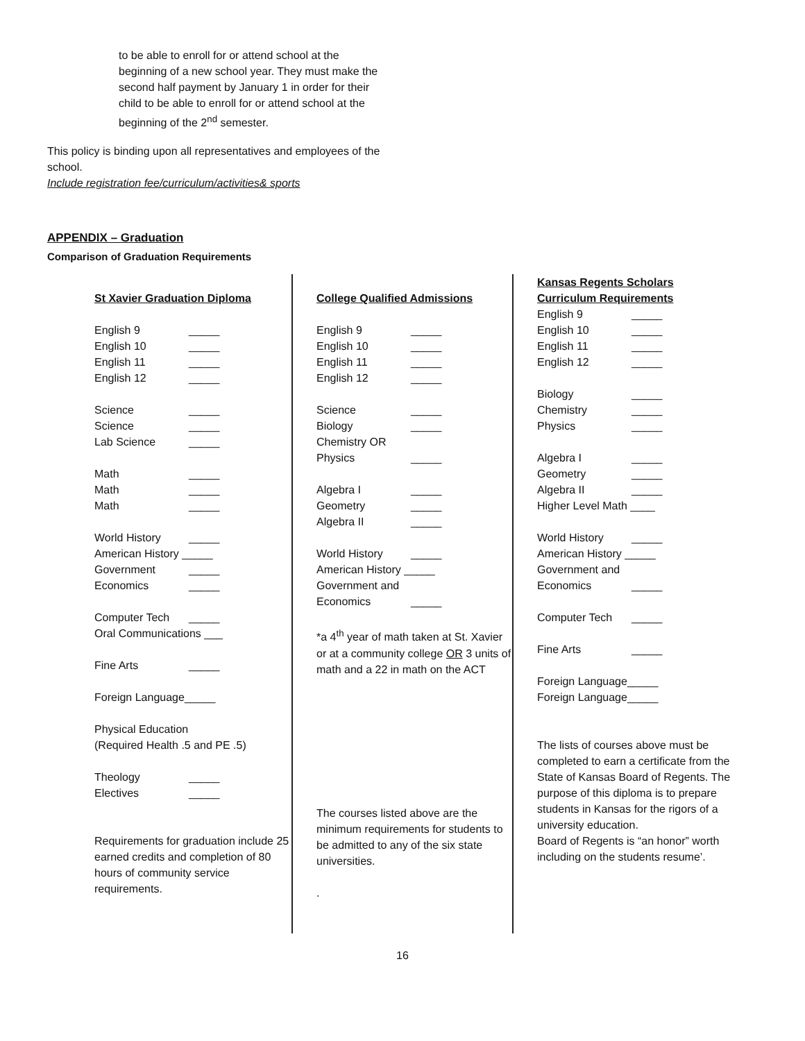to be able to enroll for or attend school at the beginning of a new school year. They must make the second half payment by January 1 in order for their child to be able to enroll for or attend school at the beginning of the 2<sup>nd</sup> semester.
This policy is binding upon all representatives and employees of the school.
Include registration fee/curriculum/activities& sports
APPENDIX – Graduation
Comparison of Graduation Requirements
St Xavier Graduation Diploma
English 9 _____
English 10 _____
English 11 _____
English 12 _____
Science _____
Science _____
Lab Science _____
Math _____
Math _____
Math _____
World History _____
American History _____
Government _____
Economics _____
Computer Tech _____
Oral Communications ___
Fine Arts _____
Foreign Language_____
Physical Education
(Required Health .5 and PE .5)
Theology _____
Electives _____
Requirements for graduation include 25 earned credits and completion of 80 hours of community service requirements.
College Qualified Admissions
English 9 _____
English 10 _____
English 11 _____
English 12 _____
Science _____
Biology _____
Chemistry OR
Physics _____
Algebra I _____
Geometry _____
Algebra II _____
World History _____
American History _____
Government and
Economics _____
*a 4<sup>th</sup> year of math taken at St. Xavier or at a community college OR 3 units of math and a 22 in math on the ACT
The courses listed above are the minimum requirements for students to be admitted to any of the six state universities.
.
Kansas Regents Scholars Curriculum Requirements
English 9 _____
English 10 _____
English 11 _____
English 12 _____
Biology _____
Chemistry _____
Physics _____
Algebra I _____
Geometry _____
Algebra II _____
Higher Level Math ____
World History _____
American History _____
Government and
Economics _____
Computer Tech _____
Fine Arts _____
Foreign Language_____
Foreign Language_____
The lists of courses above must be completed to earn a certificate from the State of Kansas Board of Regents. The purpose of this diploma is to prepare students in Kansas for the rigors of a university education.
Board of Regents is “an honor” worth including on the students resume’.
16